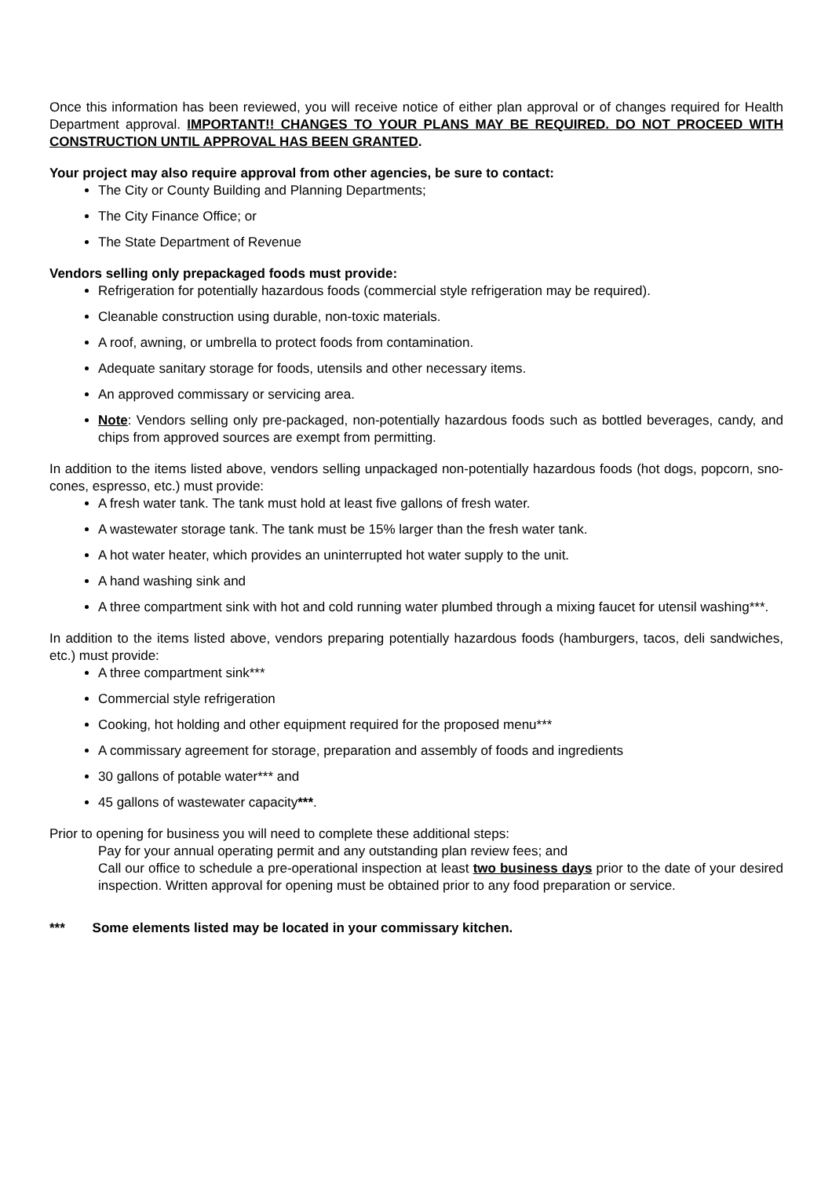Once this information has been reviewed, you will receive notice of either plan approval or of changes required for Health Department approval. IMPORTANT!! CHANGES TO YOUR PLANS MAY BE REQUIRED. DO NOT PROCEED WITH CONSTRUCTION UNTIL APPROVAL HAS BEEN GRANTED.
Your project may also require approval from other agencies, be sure to contact:
The City or County Building and Planning Departments;
The City Finance Office; or
The State Department of Revenue
Vendors selling only prepackaged foods must provide:
Refrigeration for potentially hazardous foods (commercial style refrigeration may be required).
Cleanable construction using durable, non-toxic materials.
A roof, awning, or umbrella to protect foods from contamination.
Adequate sanitary storage for foods, utensils and other necessary items.
An approved commissary or servicing area.
Note: Vendors selling only pre-packaged, non-potentially hazardous foods such as bottled beverages, candy, and chips from approved sources are exempt from permitting.
In addition to the items listed above, vendors selling unpackaged non-potentially hazardous foods (hot dogs, popcorn, sno-cones, espresso, etc.) must provide:
A fresh water tank. The tank must hold at least five gallons of fresh water.
A wastewater storage tank. The tank must be 15% larger than the fresh water tank.
A hot water heater, which provides an uninterrupted hot water supply to the unit.
A hand washing sink and
A three compartment sink with hot and cold running water plumbed through a mixing faucet for utensil washing***.
In addition to the items listed above, vendors preparing potentially hazardous foods (hamburgers, tacos, deli sandwiches, etc.) must provide:
A three compartment sink***
Commercial style refrigeration
Cooking, hot holding and other equipment required for the proposed menu***
A commissary agreement for storage, preparation and assembly of foods and ingredients
30 gallons of potable water*** and
45 gallons of wastewater capacity***.
Prior to opening for business you will need to complete these additional steps:
Pay for your annual operating permit and any outstanding plan review fees; and
Call our office to schedule a pre-operational inspection at least two business days prior to the date of your desired inspection. Written approval for opening must be obtained prior to any food preparation or service.
*** Some elements listed may be located in your commissary kitchen.